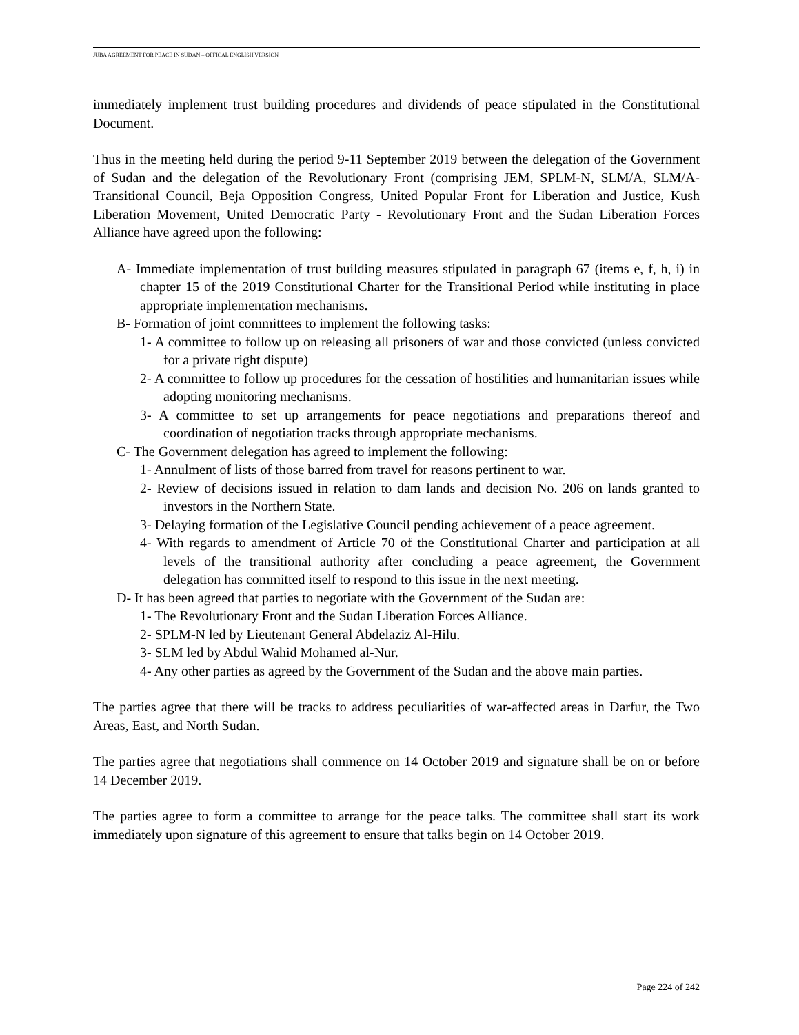JUBA AGREEMENT FOR PEACE IN SUDAN – OFFICAL ENGLISH VERSION
immediately implement trust building procedures and dividends of peace stipulated in the Constitutional Document.
Thus in the meeting held during the period 9-11 September 2019 between the delegation of the Government of Sudan and the delegation of the Revolutionary Front (comprising JEM, SPLM-N, SLM/A, SLM/A-Transitional Council, Beja Opposition Congress, United Popular Front for Liberation and Justice, Kush Liberation Movement, United Democratic Party - Revolutionary Front and the Sudan Liberation Forces Alliance have agreed upon the following:
A- Immediate implementation of trust building measures stipulated in paragraph 67 (items e, f, h, i) in chapter 15 of the 2019 Constitutional Charter for the Transitional Period while instituting in place appropriate implementation mechanisms.
B- Formation of joint committees to implement the following tasks:
1- A committee to follow up on releasing all prisoners of war and those convicted (unless convicted for a private right dispute)
2- A committee to follow up procedures for the cessation of hostilities and humanitarian issues while adopting monitoring mechanisms.
3- A committee to set up arrangements for peace negotiations and preparations thereof and coordination of negotiation tracks through appropriate mechanisms.
C- The Government delegation has agreed to implement the following:
1- Annulment of lists of those barred from travel for reasons pertinent to war.
2- Review of decisions issued in relation to dam lands and decision No. 206 on lands granted to investors in the Northern State.
3- Delaying formation of the Legislative Council pending achievement of a peace agreement.
4- With regards to amendment of Article 70 of the Constitutional Charter and participation at all levels of the transitional authority after concluding a peace agreement, the Government delegation has committed itself to respond to this issue in the next meeting.
D- It has been agreed that parties to negotiate with the Government of the Sudan are:
1- The Revolutionary Front and the Sudan Liberation Forces Alliance.
2- SPLM-N led by Lieutenant General Abdelaziz Al-Hilu.
3- SLM led by Abdul Wahid Mohamed al-Nur.
4- Any other parties as agreed by the Government of the Sudan and the above main parties.
The parties agree that there will be tracks to address peculiarities of war-affected areas in Darfur, the Two Areas, East, and North Sudan.
The parties agree that negotiations shall commence on 14 October 2019 and signature shall be on or before 14 December 2019.
The parties agree to form a committee to arrange for the peace talks. The committee shall start its work immediately upon signature of this agreement to ensure that talks begin on 14 October 2019.
Page 224 of 242